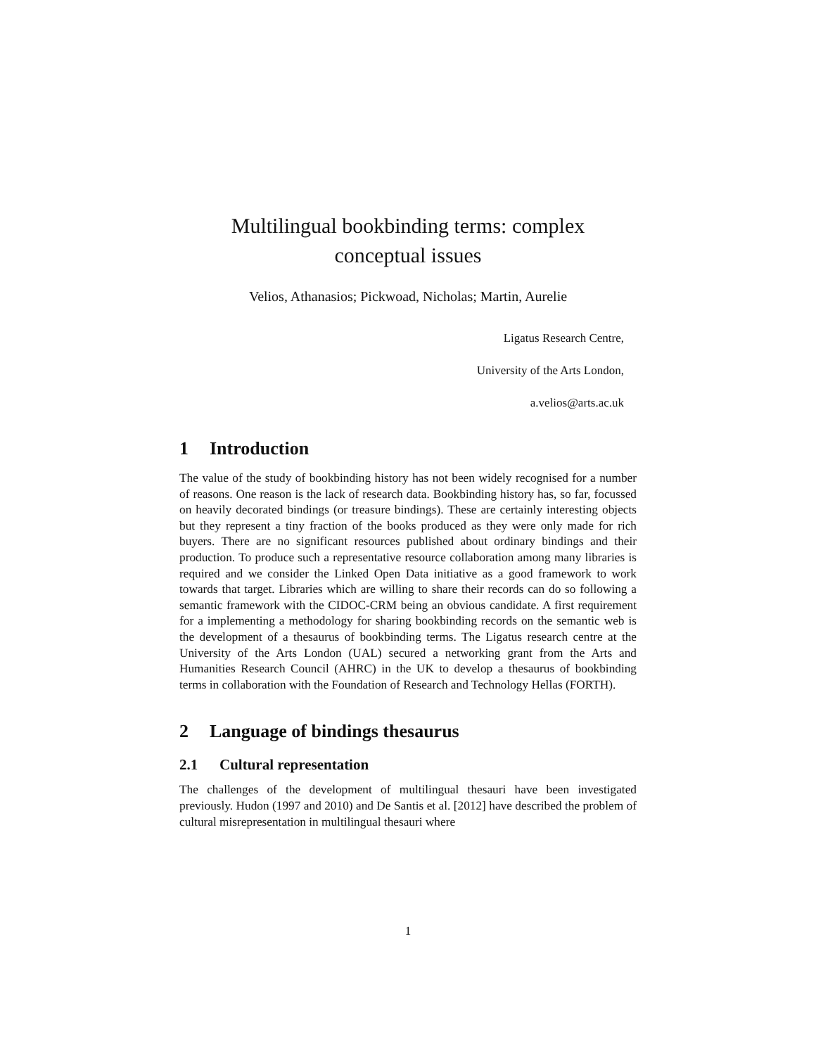Multilingual bookbinding terms: complex
conceptual issues
Velios, Athanasios; Pickwoad, Nicholas; Martin, Aurelie
Ligatus Research Centre,
University of the Arts London,
a.velios@arts.ac.uk
1 Introduction
The value of the study of bookbinding history has not been widely recognised for a number of reasons. One reason is the lack of research data. Bookbinding history has, so far, focussed on heavily decorated bindings (or treasure bindings). These are certainly interesting objects but they represent a tiny fraction of the books produced as they were only made for rich buyers. There are no significant resources published about ordinary bindings and their production. To produce such a representative resource collaboration among many libraries is required and we consider the Linked Open Data initiative as a good framework to work towards that target. Libraries which are willing to share their records can do so following a semantic framework with the CIDOC-CRM being an obvious candidate. A first requirement for a implementing a methodology for sharing bookbinding records on the semantic web is the development of a thesaurus of bookbinding terms. The Ligatus research centre at the University of the Arts London (UAL) secured a networking grant from the Arts and Humanities Research Council (AHRC) in the UK to develop a thesaurus of bookbinding terms in collaboration with the Foundation of Research and Technology Hellas (FORTH).
2 Language of bindings thesaurus
2.1 Cultural representation
The challenges of the development of multilingual thesauri have been investigated previously. Hudon (1997 and 2010) and De Santis et al. [2012] have described the problem of cultural misrepresentation in multilingual thesauri where
1